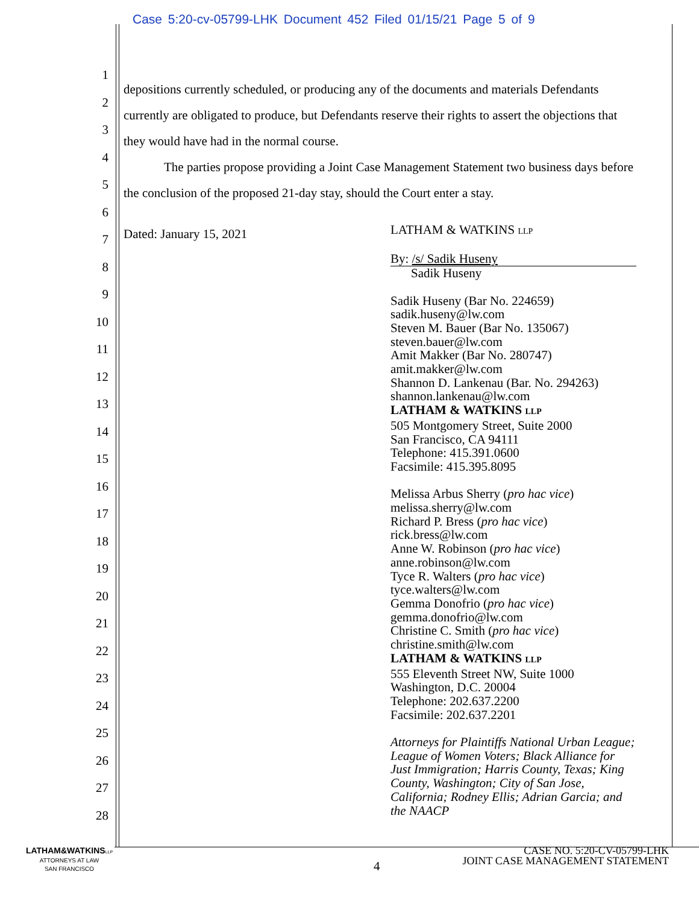Case 5:20-cv-05799-LHK Document 452 Filed 01/15/21 Page 5 of 9
1
2
3
4
5
6
7
8
9
10
11
12
13
14
15
16
17
18
19
20
21
22
23
24
25
26
27
28
depositions currently scheduled, or producing any of the documents and materials Defendants currently are obligated to produce, but Defendants reserve their rights to assert the objections that they would have had in the normal course.
The parties propose providing a Joint Case Management Statement two business days before the conclusion of the proposed 21-day stay, should the Court enter a stay.
Dated: January 15, 2021
LATHAM & WATKINS LLP
By: /s/ Sadik Huseny
Sadik Huseny
Sadik Huseny (Bar No. 224659)
sadik.huseny@lw.com
Steven M. Bauer (Bar No. 135067)
steven.bauer@lw.com
Amit Makker (Bar No. 280747)
amit.makker@lw.com
Shannon D. Lankenau (Bar. No. 294263)
shannon.lankenau@lw.com
LATHAM & WATKINS LLP
505 Montgomery Street, Suite 2000
San Francisco, CA 94111
Telephone: 415.391.0600
Facsimile: 415.395.8095
Melissa Arbus Sherry (pro hac vice)
melissa.sherry@lw.com
Richard P. Bress (pro hac vice)
rick.bress@lw.com
Anne W. Robinson (pro hac vice)
anne.robinson@lw.com
Tyce R. Walters (pro hac vice)
tyce.walters@lw.com
Gemma Donofrio (pro hac vice)
gemma.donofrio@lw.com
Christine C. Smith (pro hac vice)
christine.smith@lw.com
LATHAM & WATKINS LLP
555 Eleventh Street NW, Suite 1000
Washington, D.C. 20004
Telephone: 202.637.2200
Facsimile: 202.637.2201
Attorneys for Plaintiffs National Urban League;
League of Women Voters; Black Alliance for
Just Immigration; Harris County, Texas; King
County, Washington; City of San Jose,
California; Rodney Ellis; Adrian Garcia; and
the NAACP
LATHAM&WATKINS LLP
ATTORNEYS AT LAW
SAN FRANCISCO
4
CASE NO. 5:20-CV-05799-LHK
JOINT CASE MANAGEMENT STATEMENT